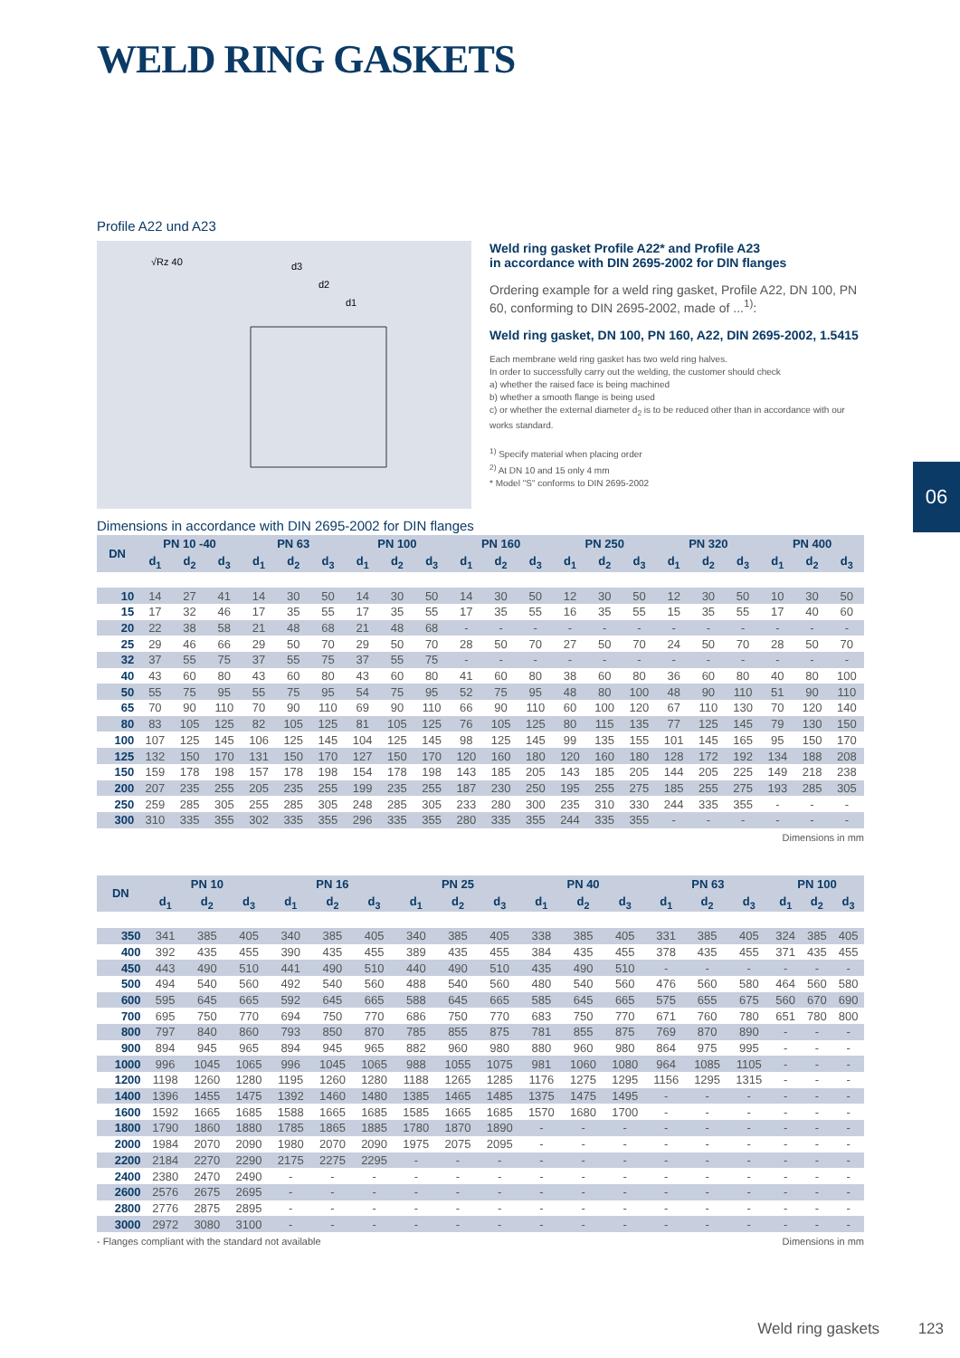WELD RING GASKETS
Profile A22 und A23
√Rz 40
d3
d2
d1
Weld ring gasket Profile A22* and Profile A23
in accordance with DIN 2695-2002 for DIN flanges
Ordering example for a weld ring gasket, Profile A22, DN 100, PN 60, conforming to DIN 2695-2002, made of ...<sup>1)</sup>:
Weld ring gasket, DN 100, PN 160, A22, DIN 2695-2002, 1.5415
Each membrane weld ring gasket has two weld ring halves.
In order to successfully carry out the welding, the customer should check
a) whether the raised face is being machined
b) whether a smooth flange is being used
c) or whether the external diameter d<sub>2</sub> is to be reduced other than in accordance with our works standard.
<sup>1)</sup> Specify material when placing order
<sup>2)</sup> At DN 10 and 15 only 4 mm
* Model "S" conforms to DIN 2695-2002
06
Dimensions in accordance with DIN 2695-2002 for DIN flanges
| DN | PN 10 -40 | | | PN 63 | | | PN 100 | | | PN 160 | | | PN 250 | | | PN 320 | | | PN 400 | | |
| --- | --- | --- | --- | --- | --- | --- | --- | --- | --- | --- | --- | --- | --- | --- | --- | --- | --- | --- | --- | --- | --- |
| | d<sub>1</sub> | d<sub>2</sub> | d<sub>3</sub> | d<sub>1</sub> | d<sub>2</sub> | d<sub>3</sub> | d<sub>1</sub> | d<sub>2</sub> | d<sub>3</sub> | d<sub>1</sub> | d<sub>2</sub> | d<sub>3</sub> | d<sub>1</sub> | d<sub>2</sub> | d<sub>3</sub> | d<sub>1</sub> | d<sub>2</sub> | d<sub>3</sub> | d<sub>1</sub> | d<sub>2</sub> | d<sub>3</sub> |
| 10 | 14 | 27 | 41 | 14 | 30 | 50 | 14 | 30 | 50 | 14 | 30 | 50 | 12 | 30 | 50 | 12 | 30 | 50 | 10 | 30 | 50 |
| 15 | 17 | 32 | 46 | 17 | 35 | 55 | 17 | 35 | 55 | 17 | 35 | 55 | 16 | 35 | 55 | 15 | 35 | 55 | 17 | 40 | 60 |
| 20 | 22 | 38 | 58 | 21 | 48 | 68 | 21 | 48 | 68 | - | - | - | - | - | - | - | - | - | - | - | - |
| 25 | 29 | 46 | 66 | 29 | 50 | 70 | 29 | 50 | 70 | 28 | 50 | 70 | 27 | 50 | 70 | 24 | 50 | 70 | 28 | 50 | 70 |
| 32 | 37 | 55 | 75 | 37 | 55 | 75 | 37 | 55 | 75 | - | - | - | - | - | - | - | - | - | - | - | - |
| 40 | 43 | 60 | 80 | 43 | 60 | 80 | 43 | 60 | 80 | 41 | 60 | 80 | 38 | 60 | 80 | 36 | 60 | 80 | 40 | 80 | 100 |
| 50 | 55 | 75 | 95 | 55 | 75 | 95 | 54 | 75 | 95 | 52 | 75 | 95 | 48 | 80 | 100 | 48 | 90 | 110 | 51 | 90 | 110 |
| 65 | 70 | 90 | 110 | 70 | 90 | 110 | 69 | 90 | 110 | 66 | 90 | 110 | 60 | 100 | 120 | 67 | 110 | 130 | 70 | 120 | 140 |
| 80 | 83 | 105 | 125 | 82 | 105 | 125 | 81 | 105 | 125 | 76 | 105 | 125 | 80 | 115 | 135 | 77 | 125 | 145 | 79 | 130 | 150 |
| 100 | 107 | 125 | 145 | 106 | 125 | 145 | 104 | 125 | 145 | 98 | 125 | 145 | 99 | 135 | 155 | 101 | 145 | 165 | 95 | 150 | 170 |
| 125 | 132 | 150 | 170 | 131 | 150 | 170 | 127 | 150 | 170 | 120 | 160 | 180 | 120 | 160 | 180 | 128 | 172 | 192 | 134 | 188 | 208 |
| 150 | 159 | 178 | 198 | 157 | 178 | 198 | 154 | 178 | 198 | 143 | 185 | 205 | 143 | 185 | 205 | 144 | 205 | 225 | 149 | 218 | 238 |
| 200 | 207 | 235 | 255 | 205 | 235 | 255 | 199 | 235 | 255 | 187 | 230 | 250 | 195 | 255 | 275 | 185 | 255 | 275 | 193 | 285 | 305 |
| 250 | 259 | 285 | 305 | 255 | 285 | 305 | 248 | 285 | 305 | 233 | 280 | 300 | 235 | 310 | 330 | 244 | 335 | 355 | - | - | - |
| 300 | 310 | 335 | 355 | 302 | 335 | 355 | 296 | 335 | 355 | 280 | 335 | 355 | 244 | 335 | 355 | - | - | - | - | - | - |
Dimensions in mm
| DN | PN 10 | | | PN 16 | | | PN 25 | | | PN 40 | | | PN 63 | | | PN 100 | | |
| --- | --- | --- | --- | --- | --- | --- | --- | --- | --- | --- | --- | --- | --- | --- | --- | --- | --- | --- |
| | d<sub>1</sub> | d<sub>2</sub> | d<sub>3</sub> | d<sub>1</sub> | d<sub>2</sub> | d<sub>3</sub> | d<sub>1</sub> | d<sub>2</sub> | d<sub>3</sub> | d<sub>1</sub> | d<sub>2</sub> | d<sub>3</sub> | d<sub>1</sub> | d<sub>2</sub> | d<sub>3</sub> | d<sub>1</sub> | d<sub>2</sub> | d<sub>3</sub> |
| 350 | 341 | 385 | 405 | 340 | 385 | 405 | 340 | 385 | 405 | 338 | 385 | 405 | 331 | 385 | 405 | 324 | 385 | 405 |
| 400 | 392 | 435 | 455 | 390 | 435 | 455 | 389 | 435 | 455 | 384 | 435 | 455 | 378 | 435 | 455 | 371 | 435 | 455 |
| 450 | 443 | 490 | 510 | 441 | 490 | 510 | 440 | 490 | 510 | 435 | 490 | 510 | - | - | - | - | - | - |
| 500 | 494 | 540 | 560 | 492 | 540 | 560 | 488 | 540 | 560 | 480 | 540 | 560 | 476 | 560 | 580 | 464 | 560 | 580 |
| 600 | 595 | 645 | 665 | 592 | 645 | 665 | 588 | 645 | 665 | 585 | 645 | 665 | 575 | 655 | 675 | 560 | 670 | 690 |
| 700 | 695 | 750 | 770 | 694 | 750 | 770 | 686 | 750 | 770 | 683 | 750 | 770 | 671 | 760 | 780 | 651 | 780 | 800 |
| 800 | 797 | 840 | 860 | 793 | 850 | 870 | 785 | 855 | 875 | 781 | 855 | 875 | 769 | 870 | 890 | - | - | - |
| 900 | 894 | 945 | 965 | 894 | 945 | 965 | 882 | 960 | 980 | 880 | 960 | 980 | 864 | 975 | 995 | - | - | - |
| 1000 | 996 | 1045 | 1065 | 996 | 1045 | 1065 | 988 | 1055 | 1075 | 981 | 1060 | 1080 | 964 | 1085 | 1105 | - | - | - |
| 1200 | 1198 | 1260 | 1280 | 1195 | 1260 | 1280 | 1188 | 1265 | 1285 | 1176 | 1275 | 1295 | 1156 | 1295 | 1315 | - | - | - |
| 1400 | 1396 | 1455 | 1475 | 1392 | 1460 | 1480 | 1385 | 1465 | 1485 | 1375 | 1475 | 1495 | - | - | - | - | - | - |
| 1600 | 1592 | 1665 | 1685 | 1588 | 1665 | 1685 | 1585 | 1665 | 1685 | 1570 | 1680 | 1700 | - | - | - | - | - | - |
| 1800 | 1790 | 1860 | 1880 | 1785 | 1865 | 1885 | 1780 | 1870 | 1890 | - | - | - | - | - | - | - | - | - |
| 2000 | 1984 | 2070 | 2090 | 1980 | 2070 | 2090 | 1975 | 2075 | 2095 | - | - | - | - | - | - | - | - | - |
| 2200 | 2184 | 2270 | 2290 | 2175 | 2275 | 2295 | - | - | - | - | - | - | - | - | - | - | - | - |
| 2400 | 2380 | 2470 | 2490 | - | - | - | - | - | - | - | - | - | - | - | - | - | - | - |
| 2600 | 2576 | 2675 | 2695 | - | - | - | - | - | - | - | - | - | - | - | - | - | - | - |
| 2800 | 2776 | 2875 | 2895 | - | - | - | - | - | - | - | - | - | - | - | - | - | - | - |
| 3000 | 2972 | 3080 | 3100 | - | - | - | - | - | - | - | - | - | - | - | - | - | - | - |
- Flanges compliant with the standard not available Dimensions in mm
Weld ring gaskets 123